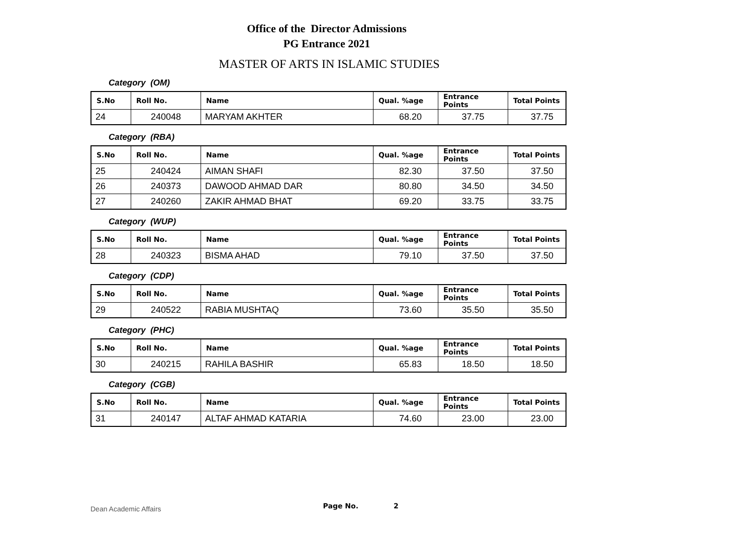Office of the Director Admissions
PG Entrance 2021
MASTER OF ARTS IN ISLAMIC STUDIES
Category (OM)
| S.No | Roll No. | Name | Qual. %age | Entrance Points | Total Points |
| --- | --- | --- | --- | --- | --- |
| 24 | 240048 | MARYAM AKHTER | 68.20 | 37.75 | 37.75 |
Category (RBA)
| S.No | Roll No. | Name | Qual. %age | Entrance Points | Total Points |
| --- | --- | --- | --- | --- | --- |
| 25 | 240424 | AIMAN SHAFI | 82.30 | 37.50 | 37.50 |
| 26 | 240373 | DAWOOD AHMAD DAR | 80.80 | 34.50 | 34.50 |
| 27 | 240260 | ZAKIR AHMAD BHAT | 69.20 | 33.75 | 33.75 |
Category (WUP)
| S.No | Roll No. | Name | Qual. %age | Entrance Points | Total Points |
| --- | --- | --- | --- | --- | --- |
| 28 | 240323 | BISMA AHAD | 79.10 | 37.50 | 37.50 |
Category (CDP)
| S.No | Roll No. | Name | Qual. %age | Entrance Points | Total Points |
| --- | --- | --- | --- | --- | --- |
| 29 | 240522 | RABIA MUSHTAQ | 73.60 | 35.50 | 35.50 |
Category (PHC)
| S.No | Roll No. | Name | Qual. %age | Entrance Points | Total Points |
| --- | --- | --- | --- | --- | --- |
| 30 | 240215 | RAHILA BASHIR | 65.83 | 18.50 | 18.50 |
Category (CGB)
| S.No | Roll No. | Name | Qual. %age | Entrance Points | Total Points |
| --- | --- | --- | --- | --- | --- |
| 31 | 240147 | ALTAF AHMAD KATARIA | 74.60 | 23.00 | 23.00 |
Dean Academic Affairs Page No. 2